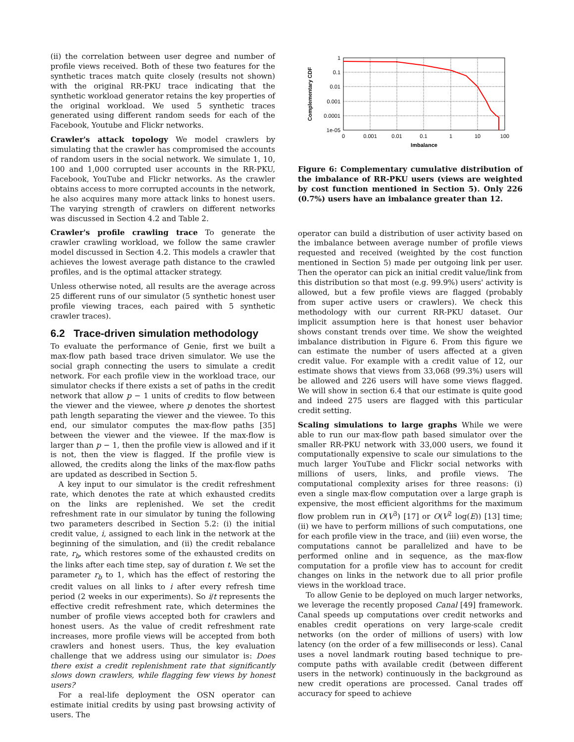(ii) the correlation between user degree and number of profile views received. Both of these two features for the synthetic traces match quite closely (results not shown) with the original RR-PKU trace indicating that the synthetic workload generator retains the key properties of the original workload. We used 5 synthetic traces generated using different random seeds for each of the Facebook, Youtube and Flickr networks.
Crawler's attack topology We model crawlers by simulating that the crawler has compromised the accounts of random users in the social network. We simulate 1, 10, 100 and 1,000 corrupted user accounts in the RR-PKU, Facebook, YouTube and Flickr networks. As the crawler obtains access to more corrupted accounts in the network, he also acquires many more attack links to honest users. The varying strength of crawlers on different networks was discussed in Section 4.2 and Table 2.
Crawler's profile crawling trace To generate the crawler crawling workload, we follow the same crawler model discussed in Section 4.2. This models a crawler that achieves the lowest average path distance to the crawled profiles, and is the optimal attacker strategy.
Unless otherwise noted, all results are the average across 25 different runs of our simulator (5 synthetic honest user profile viewing traces, each paired with 5 synthetic crawler traces).
6.2 Trace-driven simulation methodology
To evaluate the performance of Genie, first we built a max-flow path based trace driven simulator. We use the social graph connecting the users to simulate a credit network. For each profile view in the workload trace, our simulator checks if there exists a set of paths in the credit network that allow p − 1 units of credits to flow between the viewer and the viewee, where p denotes the shortest path length separating the viewer and the viewee. To this end, our simulator computes the max-flow paths [35] between the viewer and the viewee. If the max-flow is larger than p − 1, then the profile view is allowed and if it is not, then the view is flagged. If the profile view is allowed, the credits along the links of the max-flow paths are updated as described in Section 5.
A key input to our simulator is the credit refreshment rate, which denotes the rate at which exhausted credits on the links are replenished. We set the credit refreshment rate in our simulator by tuning the following two parameters described in Section 5.2: (i) the initial credit value, i, assigned to each link in the network at the beginning of the simulation, and (ii) the credit rebalance rate, r<sub>b</sub>, which restores some of the exhausted credits on the links after each time step, say of duration t. We set the parameter r<sub>b</sub> to 1, which has the effect of restoring the credit values on all links to i after every refresh time period (2 weeks in our experiments). So i/t represents the effective credit refreshment rate, which determines the number of profile views accepted both for crawlers and honest users. As the value of credit refreshment rate increases, more profile views will be accepted from both crawlers and honest users. Thus, the key evaluation challenge that we address using our simulator is: Does there exist a credit replenishment rate that significantly slows down crawlers, while flagging few views by honest users?
For a real-life deployment the OSN operator can estimate initial credits by using past browsing activity of users. The
1
0.1
0.01
0.001
0.0001
1e-05
0
0.001
0.01
0.1
1
10
100
Imbalance
Complementary CDF
Figure 6: Complementary cumulative distribution of the imbalance of RR-PKU users (views are weighted by cost function mentioned in Section 5). Only 226 (0.7%) users have an imbalance greater than 12.
operator can build a distribution of user activity based on the imbalance between average number of profile views requested and received (weighted by the cost function mentioned in Section 5) made per outgoing link per user. Then the operator can pick an initial credit value/link from this distribution so that most (e.g. 99.9%) users' activity is allowed, but a few profile views are flagged (probably from super active users or crawlers). We check this methodology with our current RR-PKU dataset. Our implicit assumption here is that honest user behavior shows constant trends over time. We show the weighted imbalance distribution in Figure 6. From this figure we can estimate the number of users affected at a given credit value. For example with a credit value of 12, our estimate shows that views from 33,068 (99.3%) users will be allowed and 226 users will have some views flagged. We will show in section 6.4 that our estimate is quite good and indeed 275 users are flagged with this particular credit setting.
Scaling simulations to large graphs While we were able to run our max-flow path based simulator over the smaller RR-PKU network with 33,000 users, we found it computationally expensive to scale our simulations to the much larger YouTube and Flickr social networks with millions of users, links, and profile views. The computational complexity arises for three reasons: (i) even a single max-flow computation over a large graph is expensive, the most efficient algorithms for the maximum flow problem run in O(V<sup>3</sup>) [17] or O(V<sup>2</sup> log(E)) [13] time; (ii) we have to perform millions of such computations, one for each profile view in the trace, and (iii) even worse, the computations cannot be parallelized and have to be performed online and in sequence, as the max-flow computation for a profile view has to account for credit changes on links in the network due to all prior profile views in the workload trace.
To allow Genie to be deployed on much larger networks, we leverage the recently proposed Canal [49] framework. Canal speeds up computations over credit networks and enables credit operations on very large-scale credit networks (on the order of millions of users) with low latency (on the order of a few milliseconds or less). Canal uses a novel landmark routing based technique to pre-compute paths with available credit (between different users in the network) continuously in the background as new credit operations are processed. Canal trades off accuracy for speed to achieve